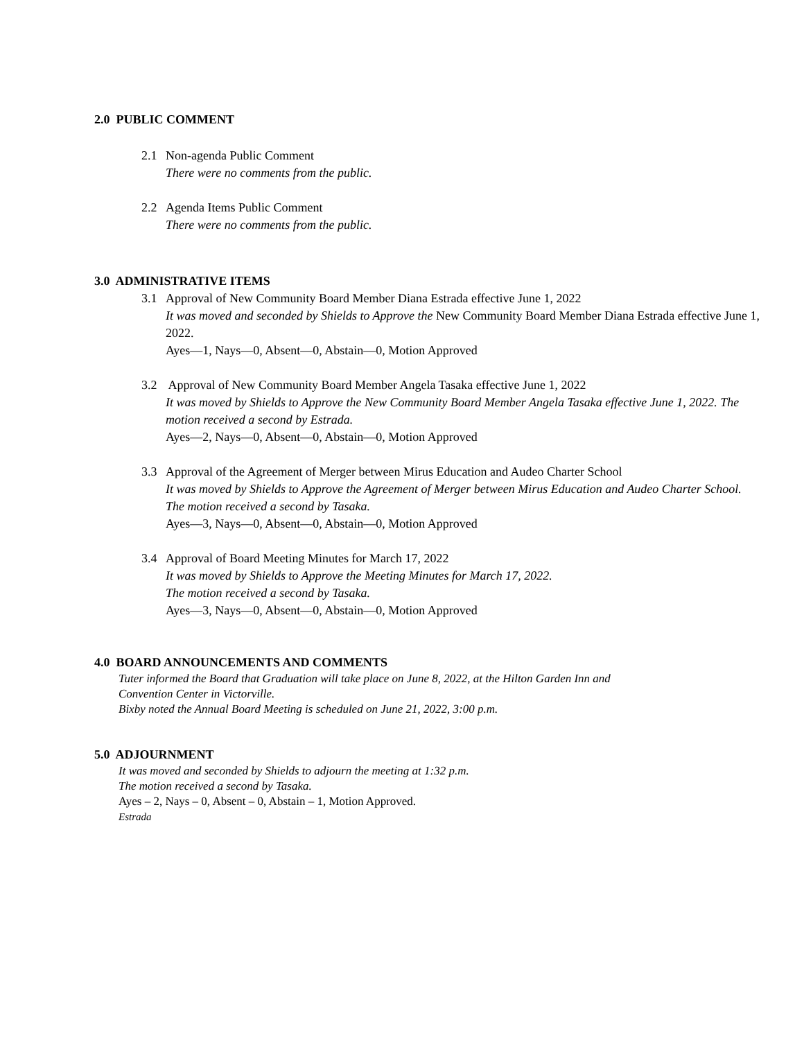2.0 PUBLIC COMMENT
2.1 Non-agenda Public Comment
There were no comments from the public.
2.2 Agenda Items Public Comment
There were no comments from the public.
3.0 ADMINISTRATIVE ITEMS
3.1 Approval of New Community Board Member Diana Estrada effective June 1, 2022
It was moved and seconded by Shields to Approve the New Community Board Member Diana Estrada effective June 1, 2022.
Ayes—1, Nays—0, Absent—0, Abstain—0, Motion Approved
3.2 Approval of New Community Board Member Angela Tasaka effective June 1, 2022
It was moved by Shields to Approve the New Community Board Member Angela Tasaka effective June 1, 2022. The motion received a second by Estrada.
Ayes—2, Nays—0, Absent—0, Abstain—0, Motion Approved
3.3 Approval of the Agreement of Merger between Mirus Education and Audeo Charter School
It was moved by Shields to Approve the Agreement of Merger between Mirus Education and Audeo Charter School. The motion received a second by Tasaka.
Ayes—3, Nays—0, Absent—0, Abstain—0, Motion Approved
3.4 Approval of Board Meeting Minutes for March 17, 2022
It was moved by Shields to Approve the Meeting Minutes for March 17, 2022.
The motion received a second by Tasaka.
Ayes—3, Nays—0, Absent—0, Abstain—0, Motion Approved
4.0 BOARD ANNOUNCEMENTS AND COMMENTS
Tuter informed the Board that Graduation will take place on June 8, 2022, at the Hilton Garden Inn and
Convention Center in Victorville.
Bixby noted the Annual Board Meeting is scheduled on June 21, 2022, 3:00 p.m.
5.0 ADJOURNMENT
It was moved and seconded by Shields to adjourn the meeting at 1:32 p.m.
The motion received a second by Tasaka.
Ayes – 2, Nays – 0, Absent – 0, Abstain – 1, Motion Approved.
Estrada